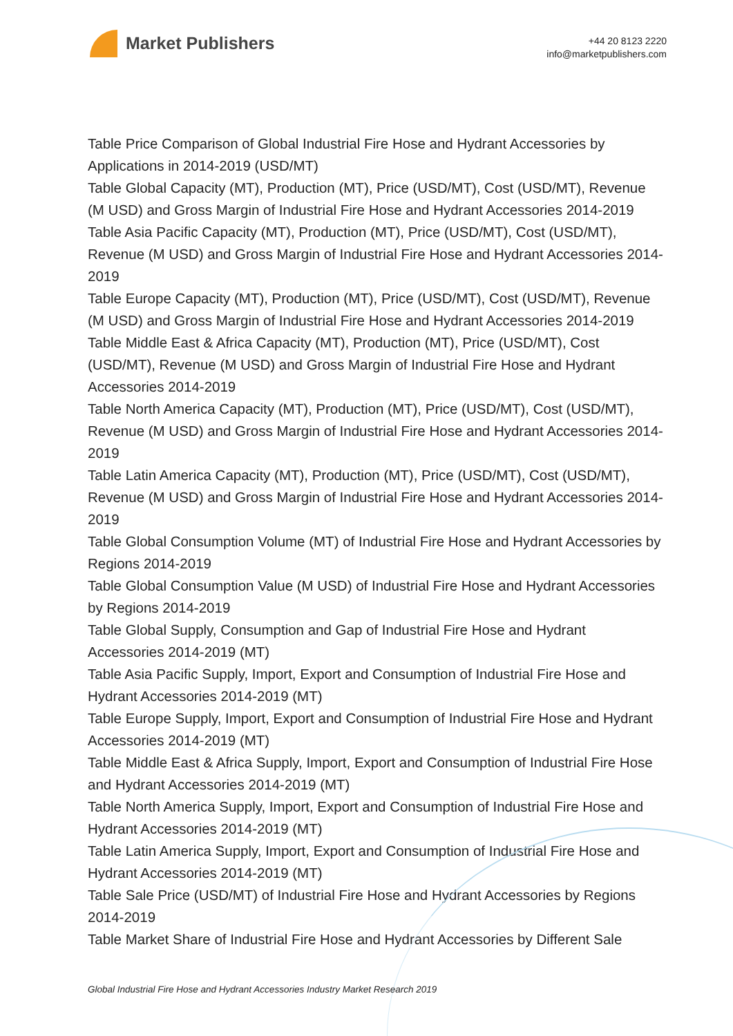Market Publishers
+44 20 8123 2220
info@marketpublishers.com
Table Price Comparison of Global Industrial Fire Hose and Hydrant Accessories by Applications in 2014-2019 (USD/MT)
Table Global Capacity (MT), Production (MT), Price (USD/MT), Cost (USD/MT), Revenue (M USD) and Gross Margin of Industrial Fire Hose and Hydrant Accessories 2014-2019
Table Asia Pacific Capacity (MT), Production (MT), Price (USD/MT), Cost (USD/MT), Revenue (M USD) and Gross Margin of Industrial Fire Hose and Hydrant Accessories 2014-2019
Table Europe Capacity (MT), Production (MT), Price (USD/MT), Cost (USD/MT), Revenue (M USD) and Gross Margin of Industrial Fire Hose and Hydrant Accessories 2014-2019
Table Middle East & Africa Capacity (MT), Production (MT), Price (USD/MT), Cost (USD/MT), Revenue (M USD) and Gross Margin of Industrial Fire Hose and Hydrant Accessories 2014-2019
Table North America Capacity (MT), Production (MT), Price (USD/MT), Cost (USD/MT), Revenue (M USD) and Gross Margin of Industrial Fire Hose and Hydrant Accessories 2014-2019
Table Latin America Capacity (MT), Production (MT), Price (USD/MT), Cost (USD/MT), Revenue (M USD) and Gross Margin of Industrial Fire Hose and Hydrant Accessories 2014-2019
Table Global Consumption Volume (MT) of Industrial Fire Hose and Hydrant Accessories by Regions 2014-2019
Table Global Consumption Value (M USD) of Industrial Fire Hose and Hydrant Accessories by Regions 2014-2019
Table Global Supply, Consumption and Gap of Industrial Fire Hose and Hydrant Accessories 2014-2019 (MT)
Table Asia Pacific Supply, Import, Export and Consumption of Industrial Fire Hose and Hydrant Accessories 2014-2019 (MT)
Table Europe Supply, Import, Export and Consumption of Industrial Fire Hose and Hydrant Accessories 2014-2019 (MT)
Table Middle East & Africa Supply, Import, Export and Consumption of Industrial Fire Hose and Hydrant Accessories 2014-2019 (MT)
Table North America Supply, Import, Export and Consumption of Industrial Fire Hose and Hydrant Accessories 2014-2019 (MT)
Table Latin America Supply, Import, Export and Consumption of Industrial Fire Hose and Hydrant Accessories 2014-2019 (MT)
Table Sale Price (USD/MT) of Industrial Fire Hose and Hydrant Accessories by Regions 2014-2019
Table Market Share of Industrial Fire Hose and Hydrant Accessories by Different Sale
Global Industrial Fire Hose and Hydrant Accessories Industry Market Research 2019